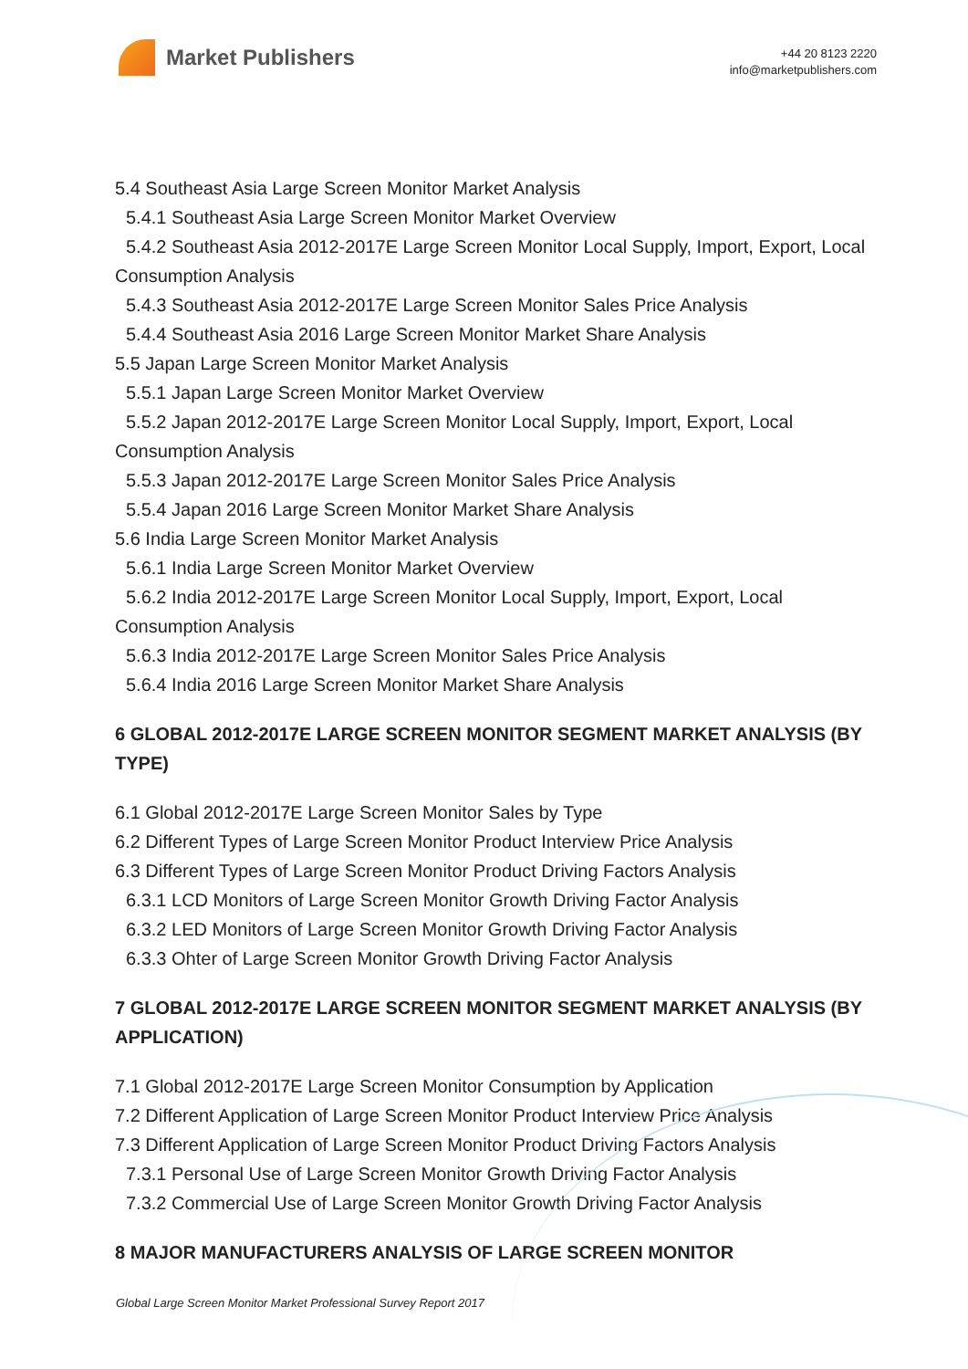Market Publishers
+44 20 8123 2220
info@marketpublishers.com
5.4 Southeast Asia Large Screen Monitor Market Analysis
5.4.1 Southeast Asia Large Screen Monitor Market Overview
5.4.2 Southeast Asia 2012-2017E Large Screen Monitor Local Supply, Import, Export, Local Consumption Analysis
5.4.3 Southeast Asia 2012-2017E Large Screen Monitor Sales Price Analysis
5.4.4 Southeast Asia 2016 Large Screen Monitor Market Share Analysis
5.5 Japan Large Screen Monitor Market Analysis
5.5.1 Japan Large Screen Monitor Market Overview
5.5.2 Japan 2012-2017E Large Screen Monitor Local Supply, Import, Export, Local Consumption Analysis
5.5.3 Japan 2012-2017E Large Screen Monitor Sales Price Analysis
5.5.4 Japan 2016 Large Screen Monitor Market Share Analysis
5.6 India Large Screen Monitor Market Analysis
5.6.1 India Large Screen Monitor Market Overview
5.6.2 India 2012-2017E Large Screen Monitor Local Supply, Import, Export, Local Consumption Analysis
5.6.3 India 2012-2017E Large Screen Monitor Sales Price Analysis
5.6.4 India 2016 Large Screen Monitor Market Share Analysis
6 GLOBAL 2012-2017E LARGE SCREEN MONITOR SEGMENT MARKET ANALYSIS (BY TYPE)
6.1 Global 2012-2017E Large Screen Monitor Sales by Type
6.2 Different Types of Large Screen Monitor Product Interview Price Analysis
6.3 Different Types of Large Screen Monitor Product Driving Factors Analysis
6.3.1 LCD Monitors of Large Screen Monitor Growth Driving Factor Analysis
6.3.2 LED Monitors of Large Screen Monitor Growth Driving Factor Analysis
6.3.3 Ohter of Large Screen Monitor Growth Driving Factor Analysis
7 GLOBAL 2012-2017E LARGE SCREEN MONITOR SEGMENT MARKET ANALYSIS (BY APPLICATION)
7.1 Global 2012-2017E Large Screen Monitor Consumption by Application
7.2 Different Application of Large Screen Monitor Product Interview Price Analysis
7.3 Different Application of Large Screen Monitor Product Driving Factors Analysis
7.3.1 Personal Use of Large Screen Monitor Growth Driving Factor Analysis
7.3.2 Commercial Use of Large Screen Monitor Growth Driving Factor Analysis
8 MAJOR MANUFACTURERS ANALYSIS OF LARGE SCREEN MONITOR
Global Large Screen Monitor Market Professional Survey Report 2017